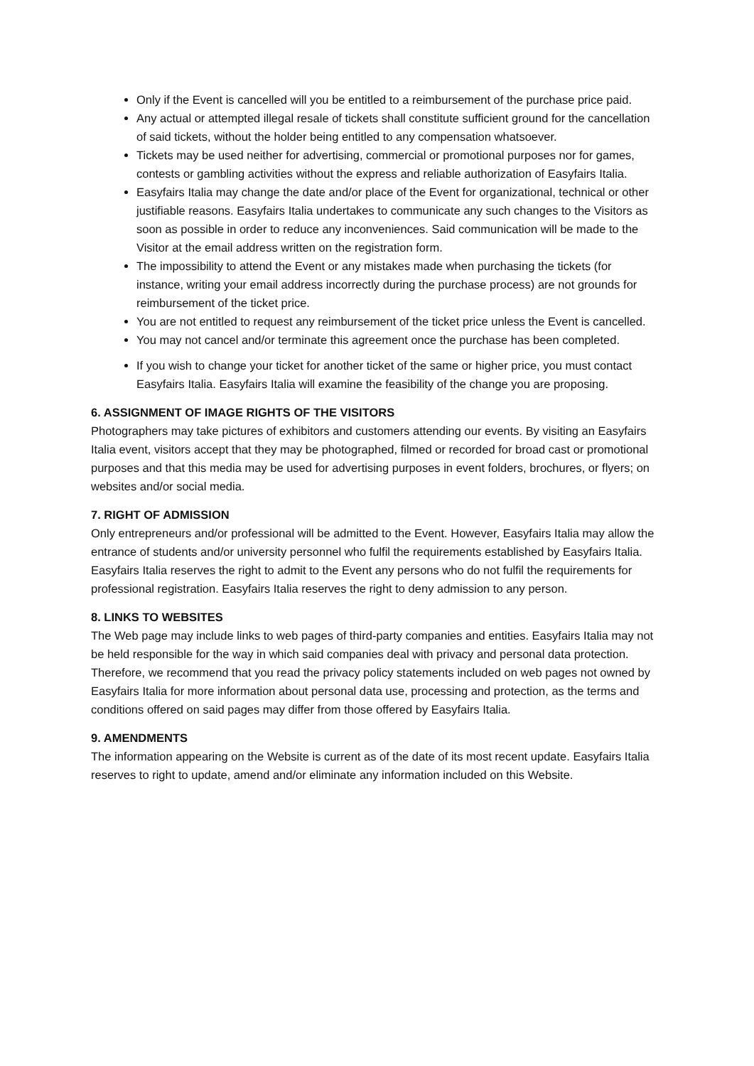Only if the Event is cancelled will you be entitled to a reimbursement of the purchase price paid.
Any actual or attempted illegal resale of tickets shall constitute sufficient ground for the cancellation of said tickets, without the holder being entitled to any compensation whatsoever.
Tickets may be used neither for advertising, commercial or promotional purposes nor for games, contests or gambling activities without the express and reliable authorization of Easyfairs Italia.
Easyfairs Italia may change the date and/or place of the Event for organizational, technical or other justifiable reasons. Easyfairs Italia undertakes to communicate any such changes to the Visitors as soon as possible in order to reduce any inconveniences. Said communication will be made to the Visitor at the email address written on the registration form.
The impossibility to attend the Event or any mistakes made when purchasing the tickets (for instance, writing your email address incorrectly during the purchase process) are not grounds for reimbursement of the ticket price.
You are not entitled to request any reimbursement of the ticket price unless the Event is cancelled.
You may not cancel and/or terminate this agreement once the purchase has been completed.
If you wish to change your ticket for another ticket of the same or higher price, you must contact Easyfairs Italia. Easyfairs Italia will examine the feasibility of the change you are proposing.
6. ASSIGNMENT OF IMAGE RIGHTS OF THE VISITORS
Photographers may take pictures of exhibitors and customers attending our events. By visiting an Easyfairs Italia event, visitors accept that they may be photographed, filmed or recorded for broad cast or promotional purposes and that this media may be used for advertising purposes in event folders, brochures, or flyers; on websites and/or social media.
7. RIGHT OF ADMISSION
Only entrepreneurs and/or professional will be admitted to the Event. However, Easyfairs Italia may allow the entrance of students and/or university personnel who fulfil the requirements established by Easyfairs Italia. Easyfairs Italia reserves the right to admit to the Event any persons who do not fulfil the requirements for professional registration. Easyfairs Italia reserves the right to deny admission to any person.
8. LINKS TO WEBSITES
The Web page may include links to web pages of third-party companies and entities. Easyfairs Italia may not be held responsible for the way in which said companies deal with privacy and personal data protection. Therefore, we recommend that you read the privacy policy statements included on web pages not owned by Easyfairs Italia for more information about personal data use, processing and protection, as the terms and conditions offered on said pages may differ from those offered by Easyfairs Italia.
9. AMENDMENTS
The information appearing on the Website is current as of the date of its most recent update. Easyfairs Italia reserves to right to update, amend and/or eliminate any information included on this Website.